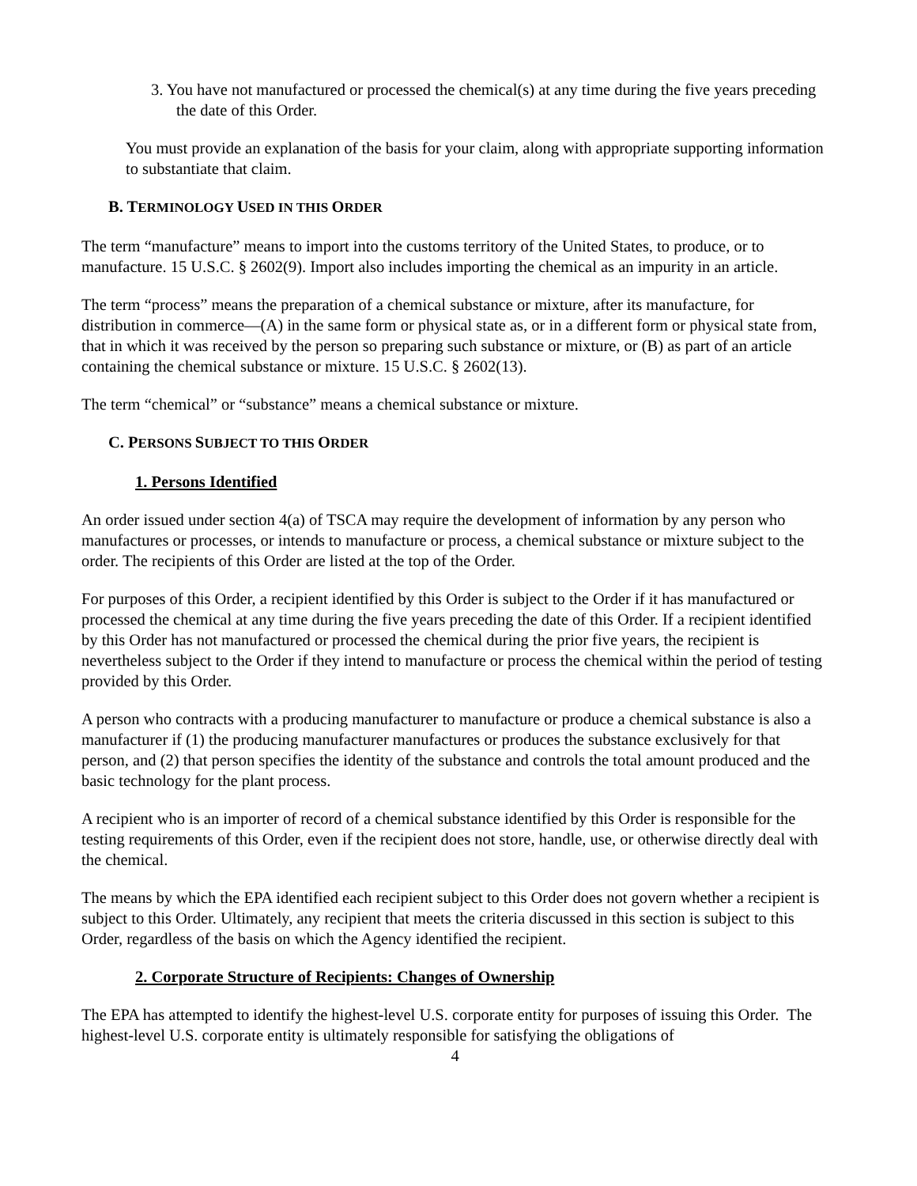3. You have not manufactured or processed the chemical(s) at any time during the five years preceding the date of this Order.
You must provide an explanation of the basis for your claim, along with appropriate supporting information to substantiate that claim.
B. TERMINOLOGY USED IN THIS ORDER
The term “manufacture” means to import into the customs territory of the United States, to produce, or to manufacture. 15 U.S.C. § 2602(9). Import also includes importing the chemical as an impurity in an article.
The term “process” means the preparation of a chemical substance or mixture, after its manufacture, for distribution in commerce—(A) in the same form or physical state as, or in a different form or physical state from, that in which it was received by the person so preparing such substance or mixture, or (B) as part of an article containing the chemical substance or mixture. 15 U.S.C. § 2602(13).
The term “chemical” or “substance” means a chemical substance or mixture.
C. PERSONS SUBJECT TO THIS ORDER
1. Persons Identified
An order issued under section 4(a) of TSCA may require the development of information by any person who manufactures or processes, or intends to manufacture or process, a chemical substance or mixture subject to the order. The recipients of this Order are listed at the top of the Order.
For purposes of this Order, a recipient identified by this Order is subject to the Order if it has manufactured or processed the chemical at any time during the five years preceding the date of this Order. If a recipient identified by this Order has not manufactured or processed the chemical during the prior five years, the recipient is nevertheless subject to the Order if they intend to manufacture or process the chemical within the period of testing provided by this Order.
A person who contracts with a producing manufacturer to manufacture or produce a chemical substance is also a manufacturer if (1) the producing manufacturer manufactures or produces the substance exclusively for that person, and (2) that person specifies the identity of the substance and controls the total amount produced and the basic technology for the plant process.
A recipient who is an importer of record of a chemical substance identified by this Order is responsible for the testing requirements of this Order, even if the recipient does not store, handle, use, or otherwise directly deal with the chemical.
The means by which the EPA identified each recipient subject to this Order does not govern whether a recipient is subject to this Order. Ultimately, any recipient that meets the criteria discussed in this section is subject to this Order, regardless of the basis on which the Agency identified the recipient.
2. Corporate Structure of Recipients: Changes of Ownership
The EPA has attempted to identify the highest-level U.S. corporate entity for purposes of issuing this Order. The highest-level U.S. corporate entity is ultimately responsible for satisfying the obligations of
4